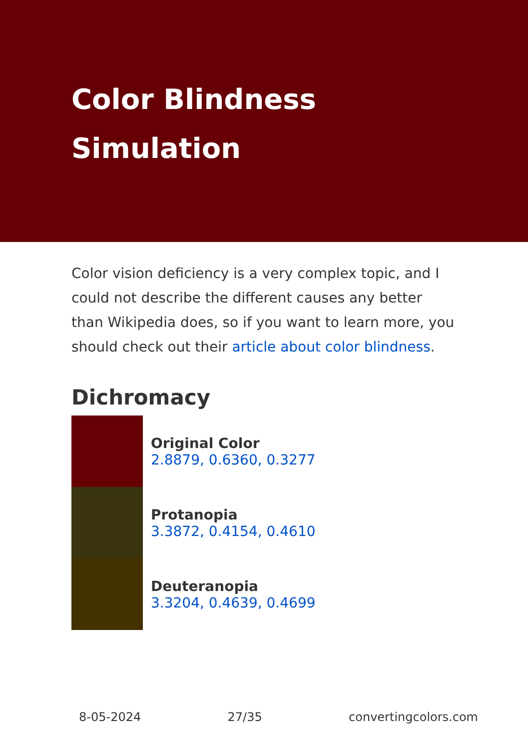Color Blindness Simulation
Color vision deficiency is a very complex topic, and I could not describe the different causes any better than Wikipedia does, so if you want to learn more, you should check out their article about color blindness.
Dichromacy
Original Color
2.8879, 0.6360, 0.3277
Protanopia
3.3872, 0.4154, 0.4610
Deuteranopia
3.3204, 0.4639, 0.4699
8-05-2024 27/35 convertingcolors.com